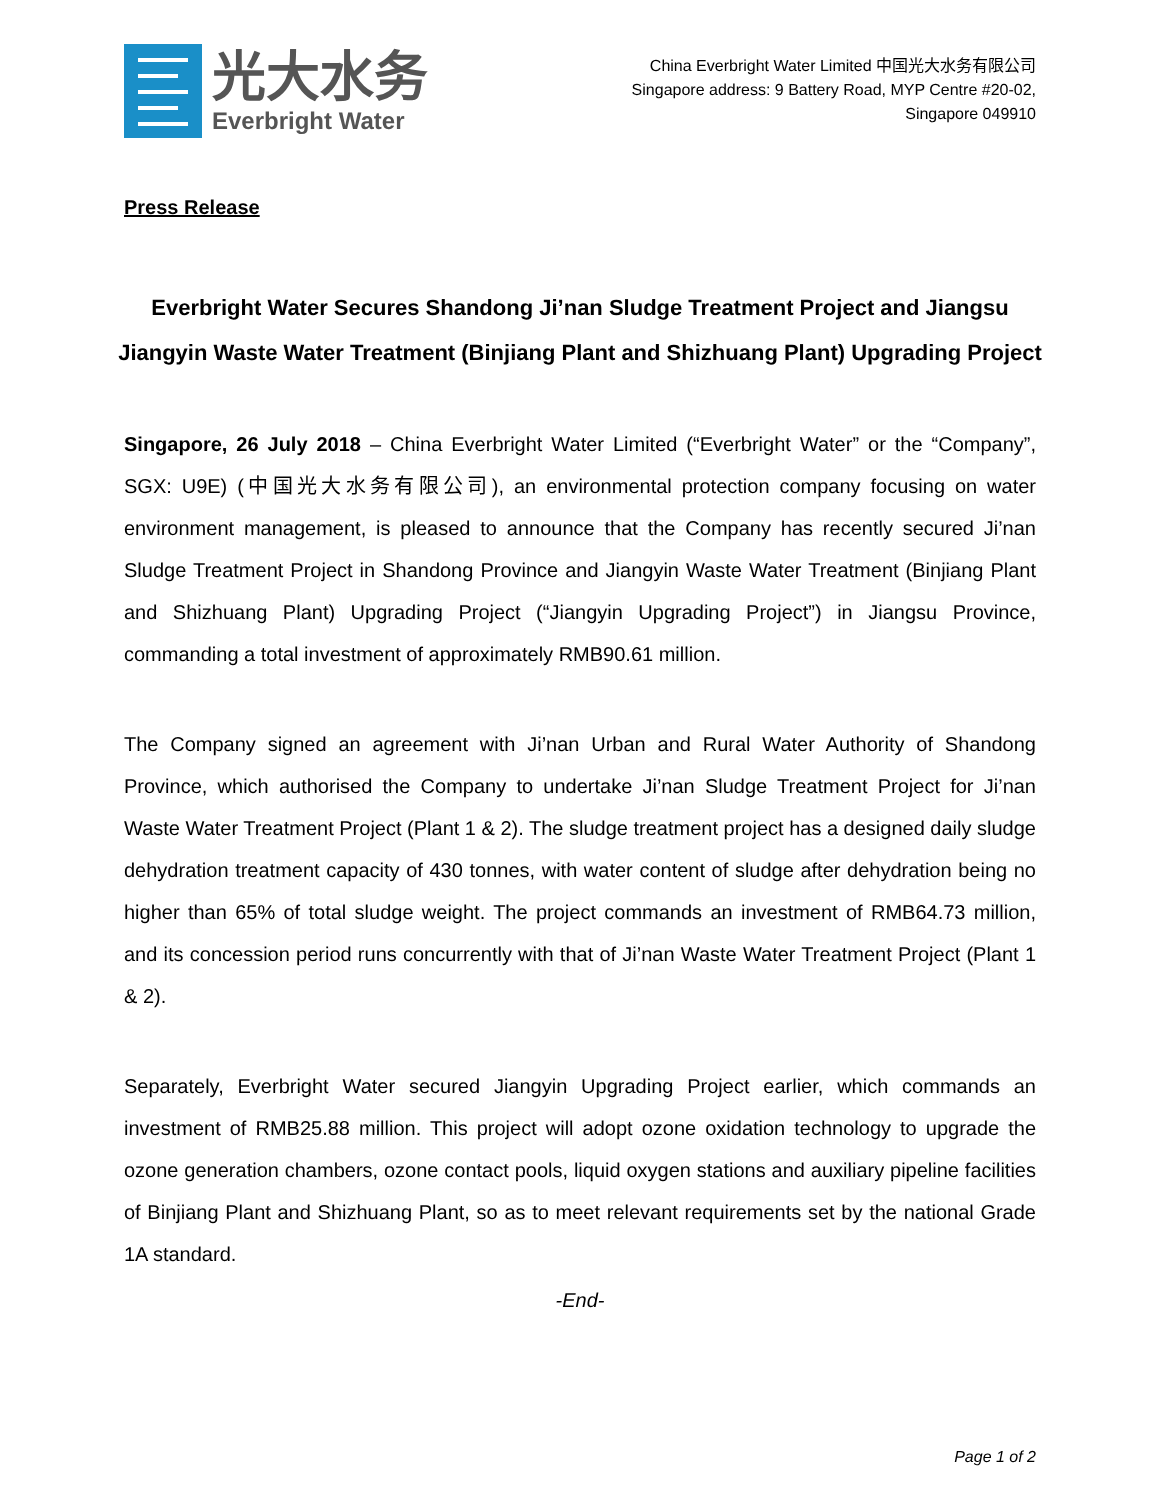光大水务
Everbright Water
China Everbright Water Limited 中国光大水务有限公司
Singapore address: 9 Battery Road, MYP Centre #20-02,
Singapore 049910
Press Release
Everbright Water Secures Shandong Ji’nan Sludge Treatment Project and Jiangsu Jiangyin Waste Water Treatment (Binjiang Plant and Shizhuang Plant) Upgrading Project
Singapore, 26 July 2018 – China Everbright Water Limited (“Everbright Water” or the “Company”, SGX: U9E) (中国光大水务有限公司), an environmental protection company focusing on water environment management, is pleased to announce that the Company has recently secured Ji’nan Sludge Treatment Project in Shandong Province and Jiangyin Waste Water Treatment (Binjiang Plant and Shizhuang Plant) Upgrading Project (“Jiangyin Upgrading Project”) in Jiangsu Province, commanding a total investment of approximately RMB90.61 million.
The Company signed an agreement with Ji’nan Urban and Rural Water Authority of Shandong Province, which authorised the Company to undertake Ji’nan Sludge Treatment Project for Ji’nan Waste Water Treatment Project (Plant 1 & 2). The sludge treatment project has a designed daily sludge dehydration treatment capacity of 430 tonnes, with water content of sludge after dehydration being no higher than 65% of total sludge weight. The project commands an investment of RMB64.73 million, and its concession period runs concurrently with that of Ji’nan Waste Water Treatment Project (Plant 1 & 2).
Separately, Everbright Water secured Jiangyin Upgrading Project earlier, which commands an investment of RMB25.88 million. This project will adopt ozone oxidation technology to upgrade the ozone generation chambers, ozone contact pools, liquid oxygen stations and auxiliary pipeline facilities of Binjiang Plant and Shizhuang Plant, so as to meet relevant requirements set by the national Grade 1A standard.
-End-
Page 1 of 2